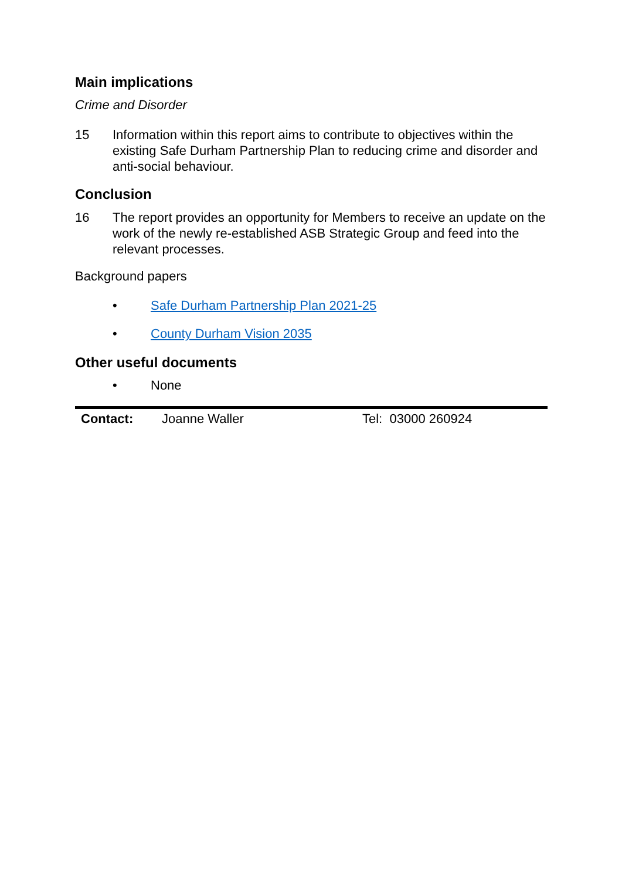Main implications
Crime and Disorder
15 Information within this report aims to contribute to objectives within the existing Safe Durham Partnership Plan to reducing crime and disorder and anti-social behaviour.
Conclusion
16 The report provides an opportunity for Members to receive an update on the work of the newly re-established ASB Strategic Group and feed into the relevant processes.
Background papers
• Safe Durham Partnership Plan 2021-25
• County Durham Vision 2035
Other useful documents
• None
| Contact: | Joanne Waller | Tel: 03000 260924 |